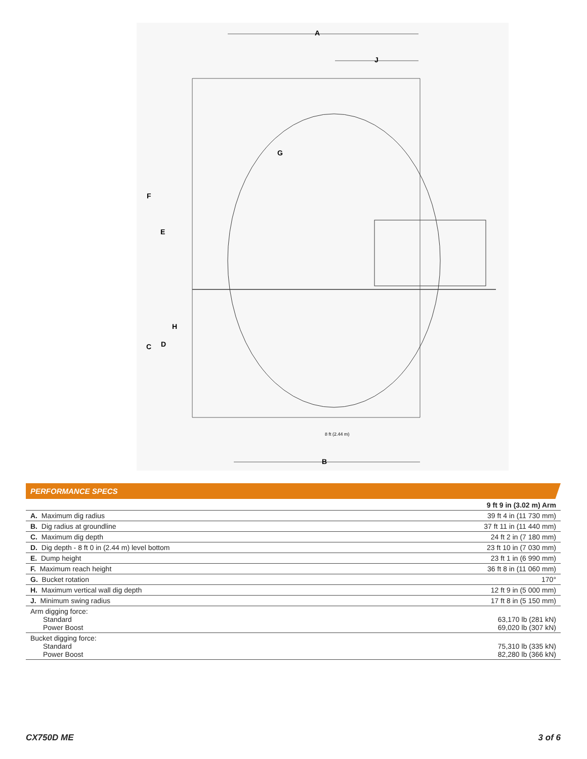A
J
G
F
E
H
C
D
B
8 ft (2.44 m)
PERFORMANCE SPECS
| 9 ft 9 in (3.02 m) Arm | |
| --- | --- |
| A. Maximum dig radius | 39 ft 4 in (11 730 mm) |
| B. Dig radius at groundline | 37 ft 11 in (11 440 mm) |
| C. Maximum dig depth | 24 ft 2 in (7 180 mm) |
| D. Dig depth - 8 ft 0 in (2.44 m) level bottom | 23 ft 10 in (7 030 mm) |
| E. Dump height | 23 ft 1 in (6 990 mm) |
| F. Maximum reach height | 36 ft 8 in (11 060 mm) |
| G. Bucket rotation | 170° |
| H. Maximum vertical wall dig depth | 12 ft 9 in (5 000 mm) |
| J. Minimum swing radius | 17 ft 8 in (5 150 mm) |
| Arm digging force: Standard Power Boost | 63,170 lb (281 kN) 69,020 lb (307 kN) |
| Bucket digging force: Standard Power Boost | 75,310 lb (335 kN) 82,280 lb (366 kN) |
CX750D ME 3 of 6